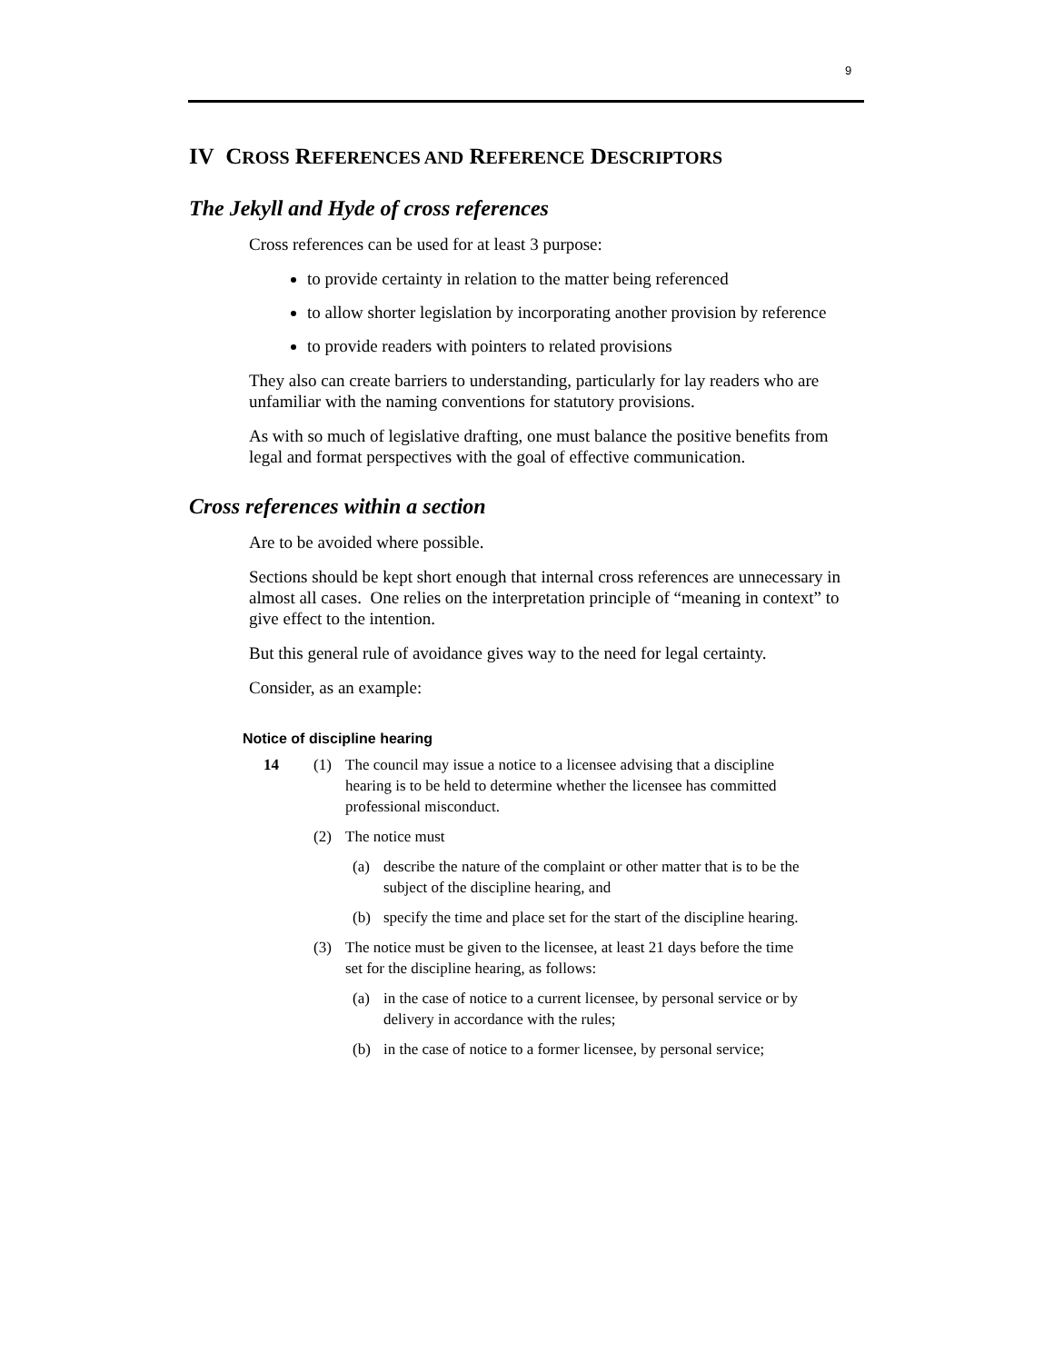9
IV CROSS REFERENCES AND REFERENCE DESCRIPTORS
The Jekyll and Hyde of cross references
Cross references can be used for at least 3 purpose:
to provide certainty in relation to the matter being referenced
to allow shorter legislation by incorporating another provision by reference
to provide readers with pointers to related provisions
They also can create barriers to understanding, particularly for lay readers who are unfamiliar with the naming conventions for statutory provisions.
As with so much of legislative drafting, one must balance the positive benefits from legal and format perspectives with the goal of effective communication.
Cross references within a section
Are to be avoided where possible.
Sections should be kept short enough that internal cross references are unnecessary in almost all cases. One relies on the interpretation principle of “meaning in context” to give effect to the intention.
But this general rule of avoidance gives way to the need for legal certainty.
Consider, as an example:
Notice of discipline hearing
14 (1) The council may issue a notice to a licensee advising that a discipline hearing is to be held to determine whether the licensee has committed professional misconduct.
(2) The notice must
(a) describe the nature of the complaint or other matter that is to be the subject of the discipline hearing, and
(b) specify the time and place set for the start of the discipline hearing.
(3) The notice must be given to the licensee, at least 21 days before the time set for the discipline hearing, as follows:
(a) in the case of notice to a current licensee, by personal service or by delivery in accordance with the rules;
(b) in the case of notice to a former licensee, by personal service;